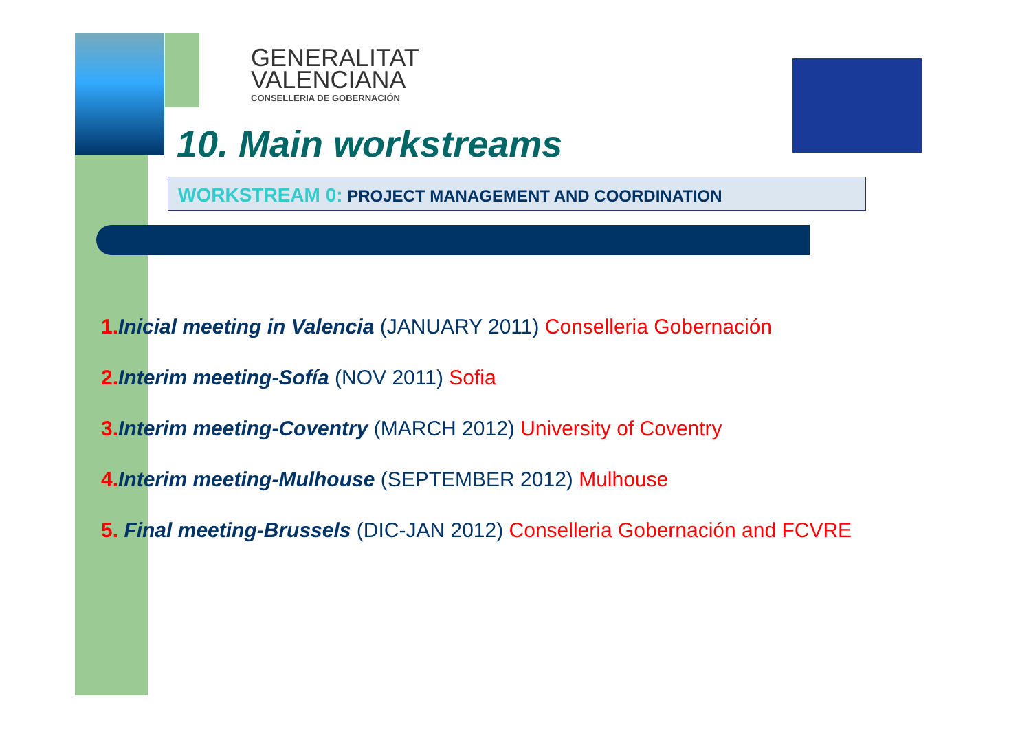GENERALITAT
VALENCIANA
CONSELLERIA DE GOBERNACIÓN
10. Main workstreams
WORKSTREAM 0: PROJECT MANAGEMENT AND COORDINATION
1. Inicial meeting in Valencia (JANUARY 2011) Conselleria Gobernación
2. Interim meeting-Sofía (NOV 2011) Sofia
3. Interim meeting-Coventry (MARCH 2012) University of Coventry
4. Interim meeting-Mulhouse (SEPTEMBER 2012) Mulhouse
5. Final meeting-Brussels (DIC-JAN 2012) Conselleria Gobernación and FCVRE